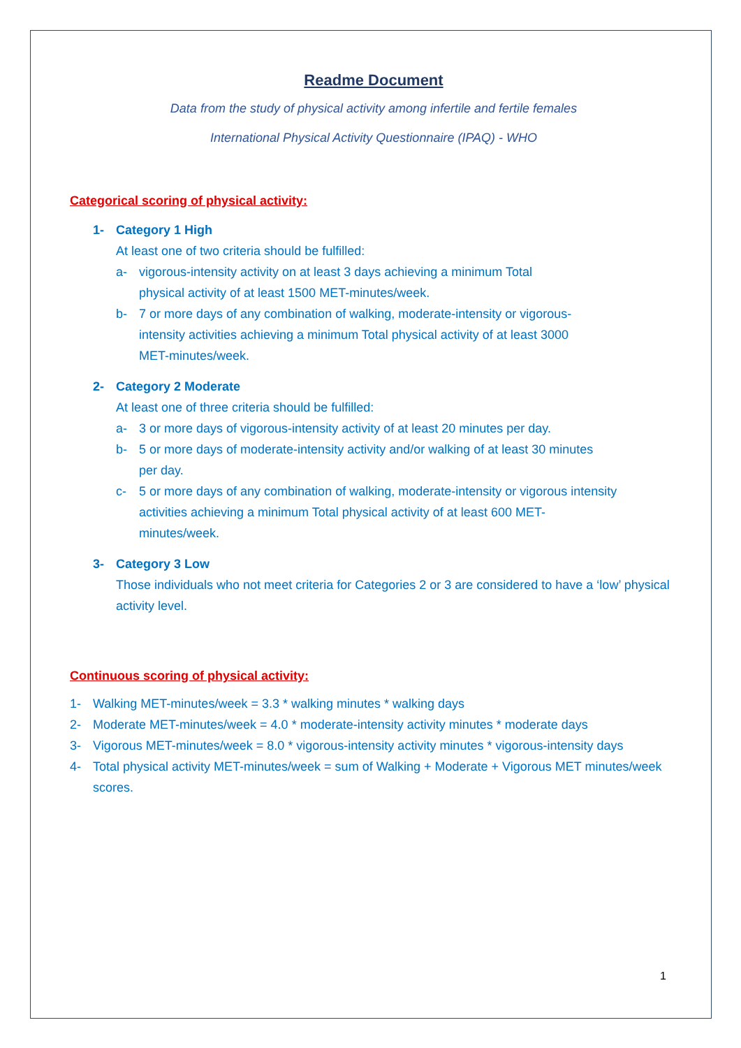Readme Document
Data from the study of physical activity among infertile and fertile females
International Physical Activity Questionnaire (IPAQ) - WHO
Categorical scoring of physical activity:
1- Category 1 High
At least one of two criteria should be fulfilled:
a- vigorous-intensity activity on at least 3 days achieving a minimum Total physical activity of at least 1500 MET-minutes/week.
b- 7 or more days of any combination of walking, moderate-intensity or vigorous-intensity activities achieving a minimum Total physical activity of at least 3000 MET-minutes/week.
2- Category 2 Moderate
At least one of three criteria should be fulfilled:
a- 3 or more days of vigorous-intensity activity of at least 20 minutes per day.
b- 5 or more days of moderate-intensity activity and/or walking of at least 30 minutes per day.
c- 5 or more days of any combination of walking, moderate-intensity or vigorous intensity activities achieving a minimum Total physical activity of at least 600 MET-minutes/week.
3- Category 3 Low
Those individuals who not meet criteria for Categories 2 or 3 are considered to have a ‘low’ physical activity level.
Continuous scoring of physical activity:
1- Walking MET-minutes/week = 3.3 * walking minutes * walking days
2- Moderate MET-minutes/week = 4.0 * moderate-intensity activity minutes * moderate days
3- Vigorous MET-minutes/week = 8.0 * vigorous-intensity activity minutes * vigorous-intensity days
4- Total physical activity MET-minutes/week = sum of Walking + Moderate + Vigorous MET minutes/week scores.
1